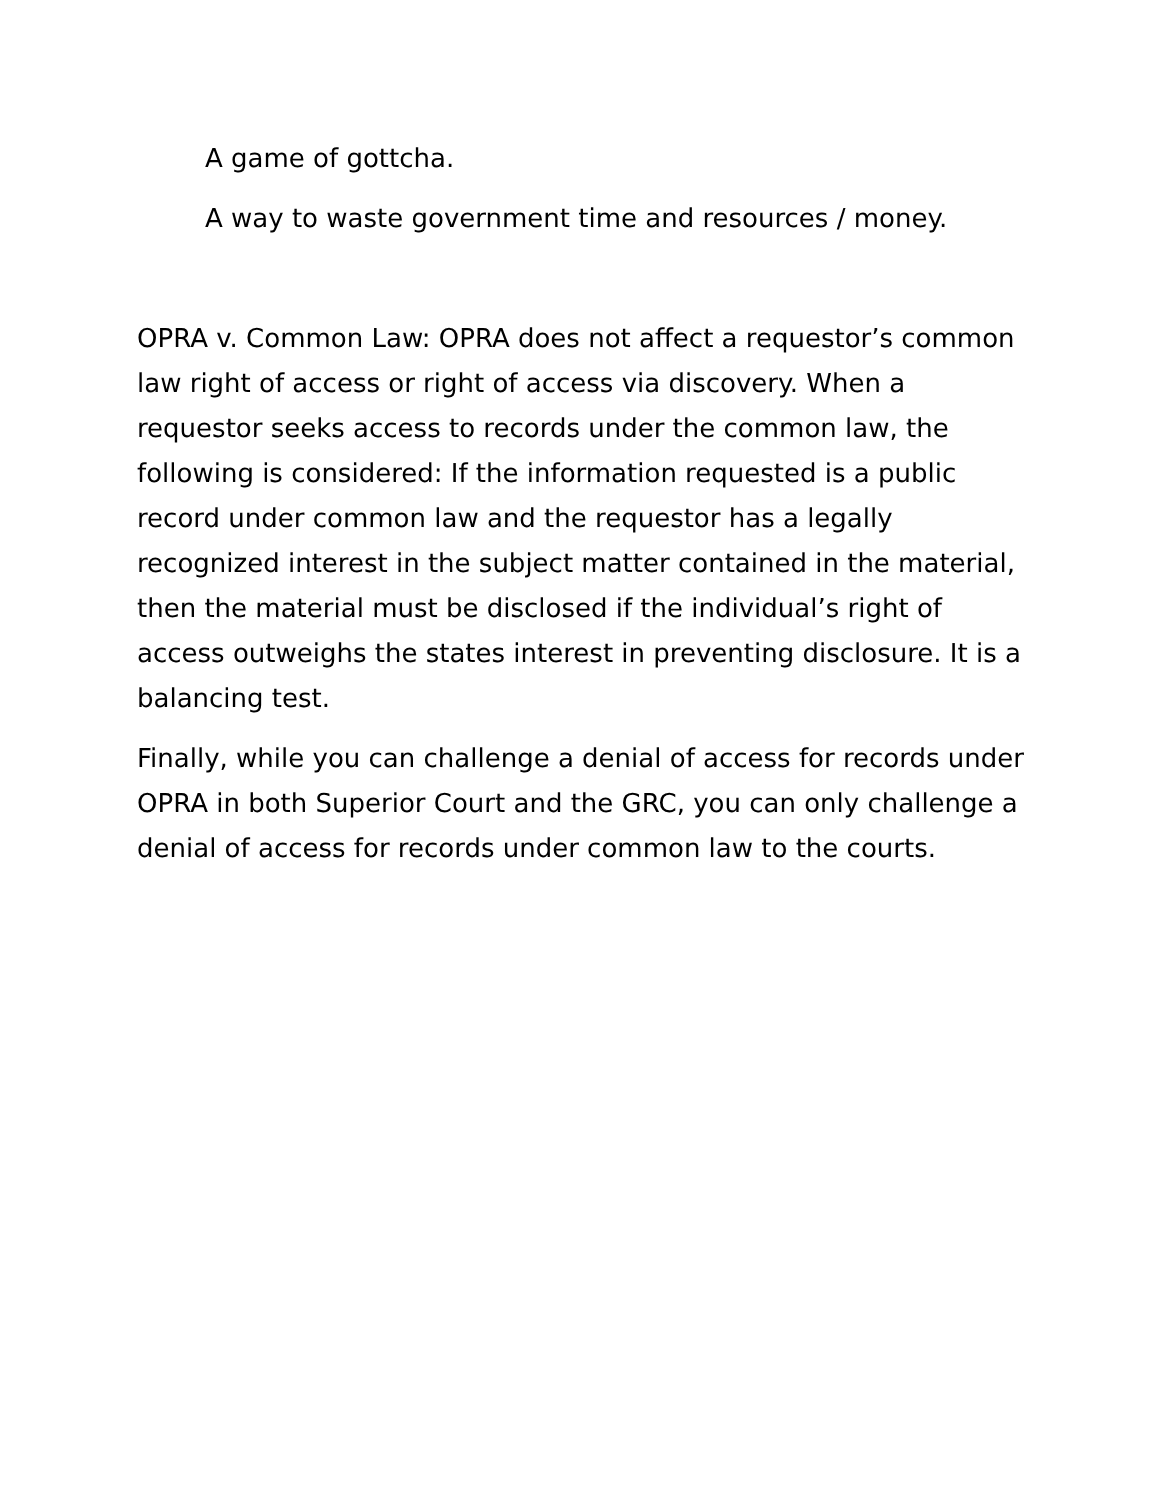A game of gottcha.
A way to waste government time and resources / money.
OPRA v. Common Law: OPRA does not affect a requestor’s common law right of access or right of access via discovery. When a requestor seeks access to records under the common law, the following is considered: If the information requested is a public record under common law and the requestor has a legally recognized interest in the subject matter contained in the material, then the material must be disclosed if the individual’s right of access outweighs the states interest in preventing disclosure. It is a balancing test.
Finally, while you can challenge a denial of access for records under OPRA in both Superior Court and the GRC, you can only challenge a denial of access for records under common law to the courts.